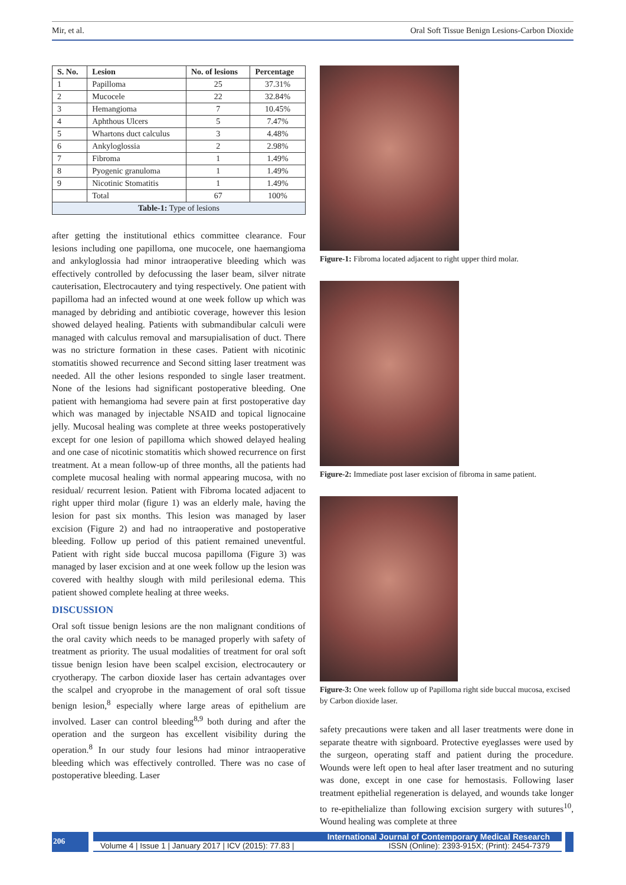Mir, et al. Oral Soft Tissue Benign Lesions-Carbon Dioxide
| S. No. | Lesion | No. of lesions | Percentage |
| --- | --- | --- | --- |
| 1 | Papilloma | 25 | 37.31% |
| 2 | Mucocele | 22 | 32.84% |
| 3 | Hemangioma | 7 | 10.45% |
| 4 | Aphthous Ulcers | 5 | 7.47% |
| 5 | Whartons duct calculus | 3 | 4.48% |
| 6 | Ankyloglossia | 2 | 2.98% |
| 7 | Fibroma | 1 | 1.49% |
| 8 | Pyogenic granuloma | 1 | 1.49% |
| 9 | Nicotinic Stomatitis | 1 | 1.49% |
| | Total | 67 | 100% |
| Table-1: Type of lesions | | | |
after getting the institutional ethics committee clearance. Four lesions including one papilloma, one mucocele, one haemangioma and ankyloglossia had minor intraoperative bleeding which was effectively controlled by defocussing the laser beam, silver nitrate cauterisation, Electrocautery and tying respectively. One patient with papilloma had an infected wound at one week follow up which was managed by debriding and antibiotic coverage, however this lesion showed delayed healing. Patients with submandibular calculi were managed with calculus removal and marsupialisation of duct. There was no stricture formation in these cases. Patient with nicotinic stomatitis showed recurrence and Second sitting laser treatment was needed. All the other lesions responded to single laser treatment. None of the lesions had significant postoperative bleeding. One patient with hemangioma had severe pain at first postoperative day which was managed by injectable NSAID and topical lignocaine jelly. Mucosal healing was complete at three weeks postoperatively except for one lesion of papilloma which showed delayed healing and one case of nicotinic stomatitis which showed recurrence on first treatment. At a mean follow-up of three months, all the patients had complete mucosal healing with normal appearing mucosa, with no residual/ recurrent lesion. Patient with Fibroma located adjacent to right upper third molar (figure 1) was an elderly male, having the lesion for past six months. This lesion was managed by laser excision (Figure 2) and had no intraoperative and postoperative bleeding. Follow up period of this patient remained uneventful. Patient with right side buccal mucosa papilloma (Figure 3) was managed by laser excision and at one week follow up the lesion was covered with healthy slough with mild perilesional edema. This patient showed complete healing at three weeks.
DISCUSSION
Oral soft tissue benign lesions are the non malignant conditions of the oral cavity which needs to be managed properly with safety of treatment as priority. The usual modalities of treatment for oral soft tissue benign lesion have been scalpel excision, electrocautery or cryotherapy. The carbon dioxide laser has certain advantages over the scalpel and cryoprobe in the management of oral soft tissue benign lesion,<sup>8</sup> especially where large areas of epithelium are involved. Laser can control bleeding<sup>8,9</sup> both during and after the operation and the surgeon has excellent visibility during the operation.<sup>8</sup> In our study four lesions had minor intraoperative bleeding which was effectively controlled. There was no case of postoperative bleeding. Laser
Figure-1: Fibroma located adjacent to right upper third molar.
Figure-2: Immediate post laser excision of fibroma in same patient.
Figure-3: One week follow up of Papilloma right side buccal mucosa, excised by Carbon dioxide laser.
safety precautions were taken and all laser treatments were done in separate theatre with signboard. Protective eyeglasses were used by the surgeon, operating staff and patient during the procedure. Wounds were left open to heal after laser treatment and no suturing was done, except in one case for hemostasis. Following laser treatment epithelial regeneration is delayed, and wounds take longer to re-epithelialize than following excision surgery with sutures<sup>10</sup>, Wound healing was complete at three
206
International Journal of Contemporary Medical Research
Volume 4 | Issue 1 | January 2017 | ICV (2015): 77.83 | ISSN (Online): 2393-915X; (Print): 2454-7379